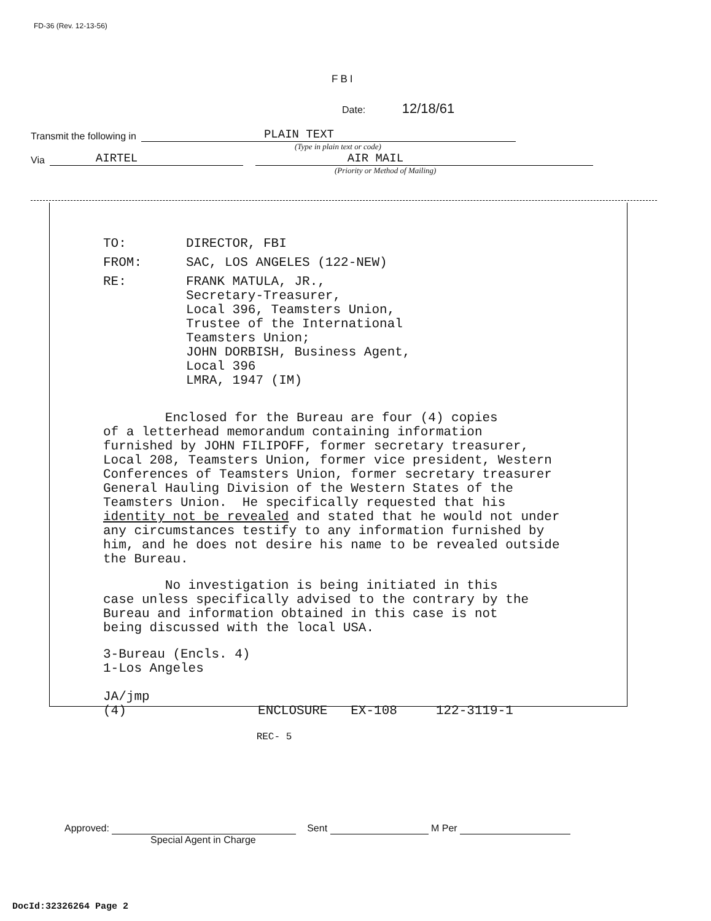FD-36 (Rev. 12-13-56)
FBI
Date: 12/18/61
Transmit the following in PLAIN TEXT
(Type in plain text or code)
Via AIRTEL AIR MAIL
(Priority or Method of Mailing)
| TO: | DIRECTOR, FBI |
| FROM: | SAC, LOS ANGELES (122-NEW) |
| RE: | FRANK MATULA, JR., Secretary-Treasurer, Local 396, Teamsters Union, Trustee of the International Teamsters Union; JOHN DORBISH, Business Agent, Local 396 LMRA, 1947 (IM) |
Enclosed for the Bureau are four (4) copies of a letterhead memorandum containing information furnished by JOHN FILIPOFF, former secretary treasurer, Local 208, Teamsters Union, former vice president, Western Conferences of Teamsters Union, former secretary treasurer General Hauling Division of the Western States of the Teamsters Union. He specifically requested that his identity not be revealed and stated that he would not under any circumstances testify to any information furnished by him, and he does not desire his name to be revealed outside the Bureau.
No investigation is being initiated in this case unless specifically advised to the contrary by the Bureau and information obtained in this case is not being discussed with the local USA.
3-Bureau (Encls. 4) 1-Los Angeles JA/jmp (4) ENCLOSURE EX-108 122-3119-1
REC- 5
Approved: Sent M Per
Special Agent in Charge
DocId:32326264 Page 2